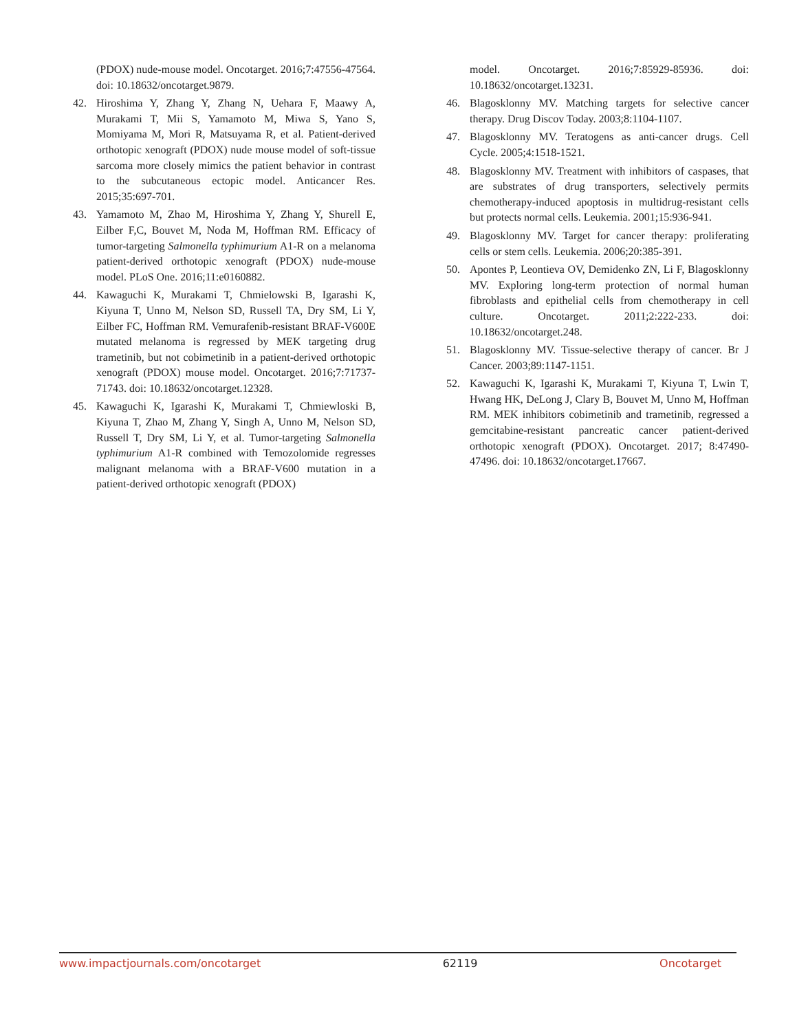(PDOX) nude-mouse model. Oncotarget. 2016;7:47556-47564. doi: 10.18632/oncotarget.9879.
42. Hiroshima Y, Zhang Y, Zhang N, Uehara F, Maawy A, Murakami T, Mii S, Yamamoto M, Miwa S, Yano S, Momiyama M, Mori R, Matsuyama R, et al. Patient-derived orthotopic xenograft (PDOX) nude mouse model of soft-tissue sarcoma more closely mimics the patient behavior in contrast to the subcutaneous ectopic model. Anticancer Res. 2015;35:697-701.
43. Yamamoto M, Zhao M, Hiroshima Y, Zhang Y, Shurell E, Eilber F,C, Bouvet M, Noda M, Hoffman RM. Efficacy of tumor-targeting Salmonella typhimurium A1-R on a melanoma patient-derived orthotopic xenograft (PDOX) nude-mouse model. PLoS One. 2016;11:e0160882.
44. Kawaguchi K, Murakami T, Chmielowski B, Igarashi K, Kiyuna T, Unno M, Nelson SD, Russell TA, Dry SM, Li Y, Eilber FC, Hoffman RM. Vemurafenib-resistant BRAF-V600E mutated melanoma is regressed by MEK targeting drug trametinib, but not cobimetinib in a patient-derived orthotopic xenograft (PDOX) mouse model. Oncotarget. 2016;7:71737-71743. doi: 10.18632/oncotarget.12328.
45. Kawaguchi K, Igarashi K, Murakami T, Chmiewloski B, Kiyuna T, Zhao M, Zhang Y, Singh A, Unno M, Nelson SD, Russell T, Dry SM, Li Y, et al. Tumor-targeting Salmonella typhimurium A1-R combined with Temozolomide regresses malignant melanoma with a BRAF-V600 mutation in a patient-derived orthotopic xenograft (PDOX)
model. Oncotarget. 2016;7:85929-85936. doi: 10.18632/oncotarget.13231.
46. Blagosklonny MV. Matching targets for selective cancer therapy. Drug Discov Today. 2003;8:1104-1107.
47. Blagosklonny MV. Teratogens as anti-cancer drugs. Cell Cycle. 2005;4:1518-1521.
48. Blagosklonny MV. Treatment with inhibitors of caspases, that are substrates of drug transporters, selectively permits chemotherapy-induced apoptosis in multidrug-resistant cells but protects normal cells. Leukemia. 2001;15:936-941.
49. Blagosklonny MV. Target for cancer therapy: proliferating cells or stem cells. Leukemia. 2006;20:385-391.
50. Apontes P, Leontieva OV, Demidenko ZN, Li F, Blagosklonny MV. Exploring long-term protection of normal human fibroblasts and epithelial cells from chemotherapy in cell culture. Oncotarget. 2011;2:222-233. doi: 10.18632/oncotarget.248.
51. Blagosklonny MV. Tissue-selective therapy of cancer. Br J Cancer. 2003;89:1147-1151.
52. Kawaguchi K, Igarashi K, Murakami T, Kiyuna T, Lwin T, Hwang HK, DeLong J, Clary B, Bouvet M, Unno M, Hoffman RM. MEK inhibitors cobimetinib and trametinib, regressed a gemcitabine-resistant pancreatic cancer patient-derived orthotopic xenograft (PDOX). Oncotarget. 2017; 8:47490-47496. doi: 10.18632/oncotarget.17667.
www.impactjournals.com/oncotarget 62119 Oncotarget